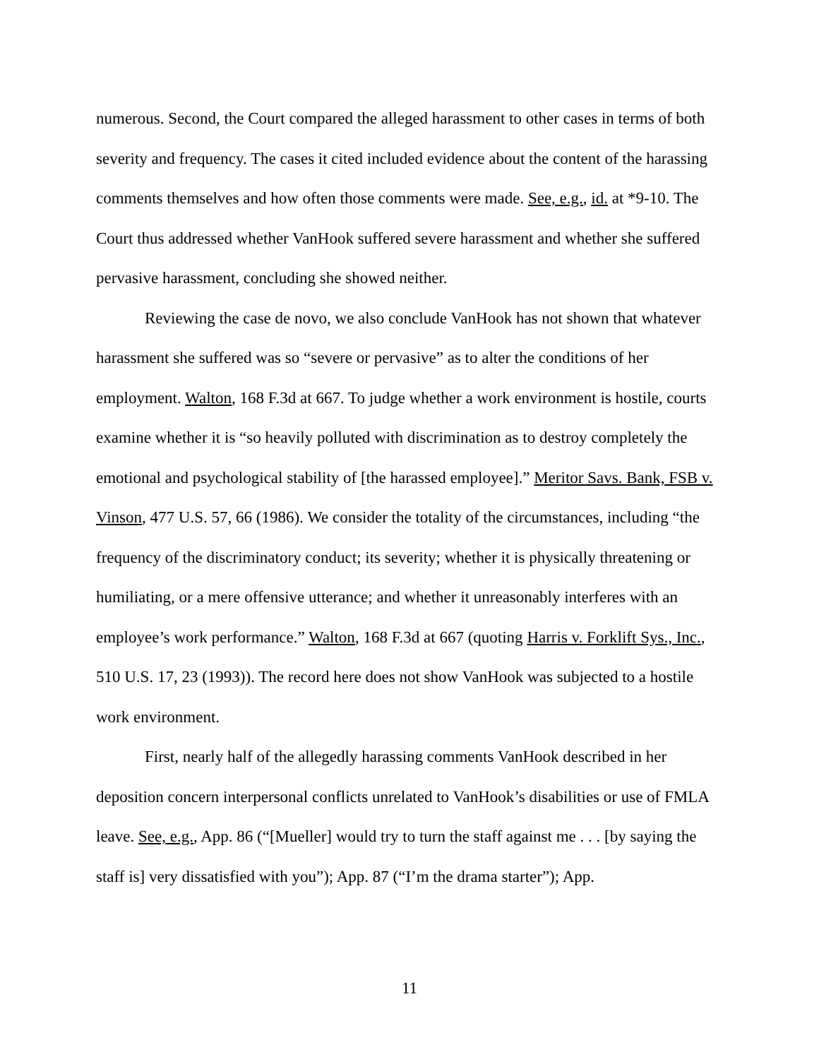numerous. Second, the Court compared the alleged harassment to other cases in terms of both severity and frequency. The cases it cited included evidence about the content of the harassing comments themselves and how often those comments were made. See, e.g., id. at *9-10. The Court thus addressed whether VanHook suffered severe harassment and whether she suffered pervasive harassment, concluding she showed neither.
Reviewing the case de novo, we also conclude VanHook has not shown that whatever harassment she suffered was so “severe or pervasive” as to alter the conditions of her employment. Walton, 168 F.3d at 667. To judge whether a work environment is hostile, courts examine whether it is “so heavily polluted with discrimination as to destroy completely the emotional and psychological stability of [the harassed employee].” Meritor Savs. Bank, FSB v. Vinson, 477 U.S. 57, 66 (1986). We consider the totality of the circumstances, including “the frequency of the discriminatory conduct; its severity; whether it is physically threatening or humiliating, or a mere offensive utterance; and whether it unreasonably interferes with an employee’s work performance.” Walton, 168 F.3d at 667 (quoting Harris v. Forklift Sys., Inc., 510 U.S. 17, 23 (1993)). The record here does not show VanHook was subjected to a hostile work environment.
First, nearly half of the allegedly harassing comments VanHook described in her deposition concern interpersonal conflicts unrelated to VanHook’s disabilities or use of FMLA leave. See, e.g., App. 86 (“[Mueller] would try to turn the staff against me . . . [by saying the staff is] very dissatisfied with you”); App. 87 (“I’m the drama starter”); App.
11